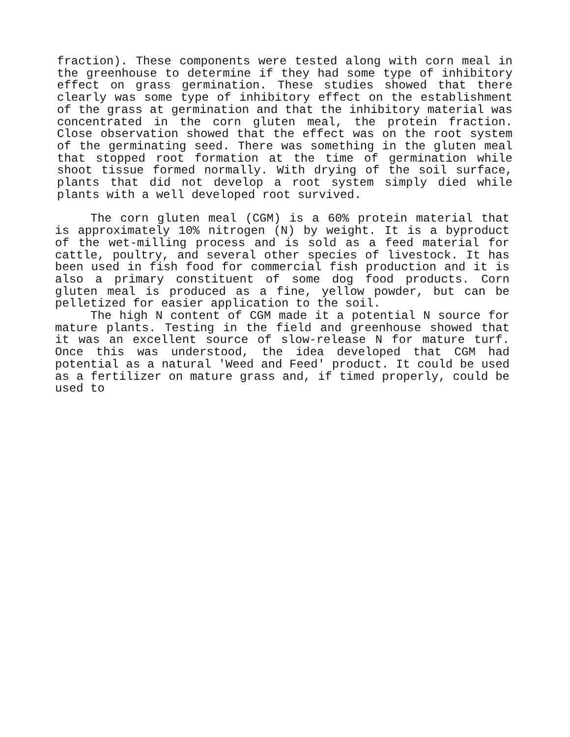fraction). These components were tested along with corn meal in the greenhouse to determine if they had some type of inhibitory effect on grass germination. These studies showed that there clearly was some type of inhibitory effect on the establishment of the grass at germination and that the inhibitory material was concentrated in the corn gluten meal, the protein fraction. Close observation showed that the effect was on the root system of the germinating seed. There was something in the gluten meal that stopped root formation at the time of germination while shoot tissue formed normally. With drying of the soil surface, plants that did not develop a root system simply died while plants with a well developed root survived.
The corn gluten meal (CGM) is a 60% protein material that is approximately 10% nitrogen (N) by weight. It is a byproduct of the wet-milling process and is sold as a feed material for cattle, poultry, and several other species of livestock. It has been used in fish food for commercial fish production and it is also a primary constituent of some dog food products. Corn gluten meal is produced as a fine, yellow powder, but can be pelletized for easier application to the soil.
The high N content of CGM made it a potential N source for mature plants. Testing in the field and greenhouse showed that it was an excellent source of slow-release N for mature turf. Once this was understood, the idea developed that CGM had potential as a natural 'Weed and Feed' product. It could be used as a fertilizer on mature grass and, if timed properly, could be used to